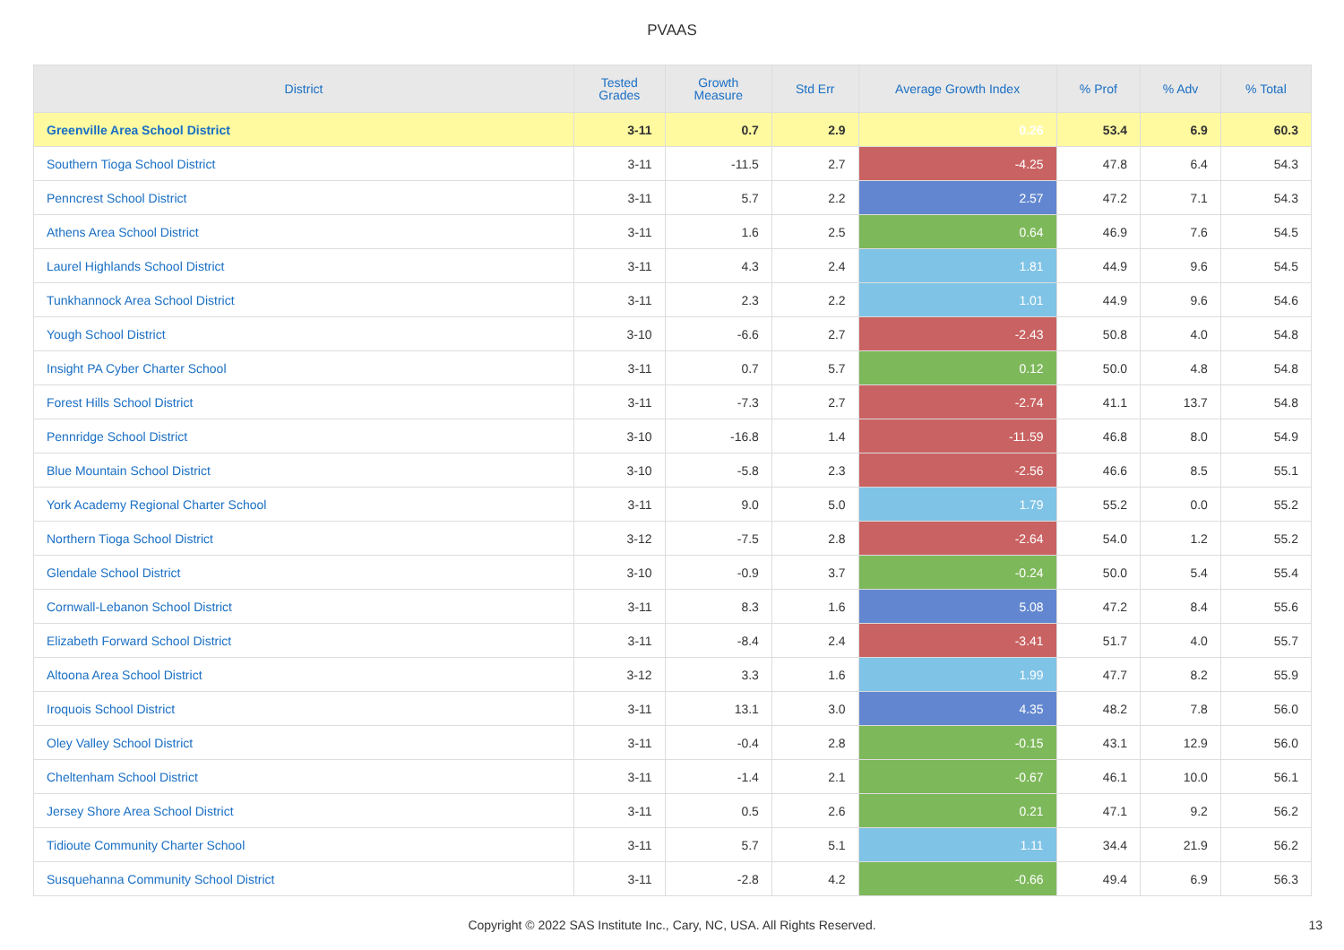PVAAS
| District | Tested Grades | Growth Measure | Std Err | Average Growth Index | % Prof | % Adv | % Total |
| --- | --- | --- | --- | --- | --- | --- | --- |
| Greenville Area School District | 3-11 | 0.7 | 2.9 | 0.26 | 53.4 | 6.9 | 60.3 |
| Southern Tioga School District | 3-11 | -11.5 | 2.7 | -4.25 | 47.8 | 6.4 | 54.3 |
| Penncrest School District | 3-11 | 5.7 | 2.2 | 2.57 | 47.2 | 7.1 | 54.3 |
| Athens Area School District | 3-11 | 1.6 | 2.5 | 0.64 | 46.9 | 7.6 | 54.5 |
| Laurel Highlands School District | 3-11 | 4.3 | 2.4 | 1.81 | 44.9 | 9.6 | 54.5 |
| Tunkhannock Area School District | 3-11 | 2.3 | 2.2 | 1.01 | 44.9 | 9.6 | 54.6 |
| Yough School District | 3-10 | -6.6 | 2.7 | -2.43 | 50.8 | 4.0 | 54.8 |
| Insight PA Cyber Charter School | 3-11 | 0.7 | 5.7 | 0.12 | 50.0 | 4.8 | 54.8 |
| Forest Hills School District | 3-11 | -7.3 | 2.7 | -2.74 | 41.1 | 13.7 | 54.8 |
| Pennridge School District | 3-10 | -16.8 | 1.4 | -11.59 | 46.8 | 8.0 | 54.9 |
| Blue Mountain School District | 3-10 | -5.8 | 2.3 | -2.56 | 46.6 | 8.5 | 55.1 |
| York Academy Regional Charter School | 3-11 | 9.0 | 5.0 | 1.79 | 55.2 | 0.0 | 55.2 |
| Northern Tioga School District | 3-12 | -7.5 | 2.8 | -2.64 | 54.0 | 1.2 | 55.2 |
| Glendale School District | 3-10 | -0.9 | 3.7 | -0.24 | 50.0 | 5.4 | 55.4 |
| Cornwall-Lebanon School District | 3-11 | 8.3 | 1.6 | 5.08 | 47.2 | 8.4 | 55.6 |
| Elizabeth Forward School District | 3-11 | -8.4 | 2.4 | -3.41 | 51.7 | 4.0 | 55.7 |
| Altoona Area School District | 3-12 | 3.3 | 1.6 | 1.99 | 47.7 | 8.2 | 55.9 |
| Iroquois School District | 3-11 | 13.1 | 3.0 | 4.35 | 48.2 | 7.8 | 56.0 |
| Oley Valley School District | 3-11 | -0.4 | 2.8 | -0.15 | 43.1 | 12.9 | 56.0 |
| Cheltenham School District | 3-11 | -1.4 | 2.1 | -0.67 | 46.1 | 10.0 | 56.1 |
| Jersey Shore Area School District | 3-11 | 0.5 | 2.6 | 0.21 | 47.1 | 9.2 | 56.2 |
| Tidioute Community Charter School | 3-11 | 5.7 | 5.1 | 1.11 | 34.4 | 21.9 | 56.2 |
| Susquehanna Community School District | 3-11 | -2.8 | 4.2 | -0.66 | 49.4 | 6.9 | 56.3 |
Copyright © 2022 SAS Institute Inc., Cary, NC, USA. All Rights Reserved.
13